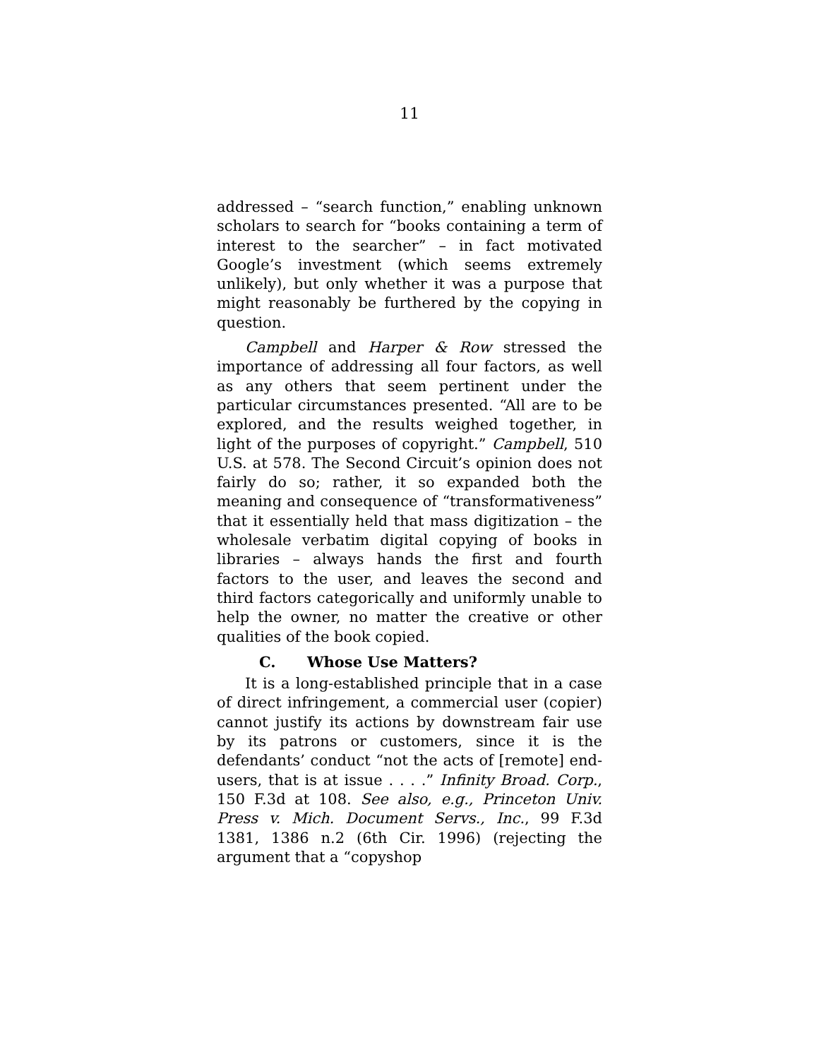11
addressed – “search function,” enabling unknown scholars to search for “books containing a term of interest to the searcher” – in fact motivated Google’s investment (which seems extremely unlikely), but only whether it was a purpose that might reasonably be furthered by the copying in question.
Campbell and Harper & Row stressed the importance of addressing all four factors, as well as any others that seem pertinent under the particular circumstances presented. “All are to be explored, and the results weighed together, in light of the purposes of copyright.” Campbell, 510 U.S. at 578. The Second Circuit’s opinion does not fairly do so; rather, it so expanded both the meaning and consequence of “transformativeness” that it essentially held that mass digitization – the wholesale verbatim digital copying of books in libraries – always hands the first and fourth factors to the user, and leaves the second and third factors categorically and uniformly unable to help the owner, no matter the creative or other qualities of the book copied.
C. Whose Use Matters?
It is a long-established principle that in a case of direct infringement, a commercial user (copier) cannot justify its actions by downstream fair use by its patrons or customers, since it is the defendants’ conduct “not the acts of [remote] end-users, that is at issue . . . .” Infinity Broad. Corp., 150 F.3d at 108. See also, e.g., Princeton Univ. Press v. Mich. Document Servs., Inc., 99 F.3d 1381, 1386 n.2 (6th Cir. 1996) (rejecting the argument that a “copyshop